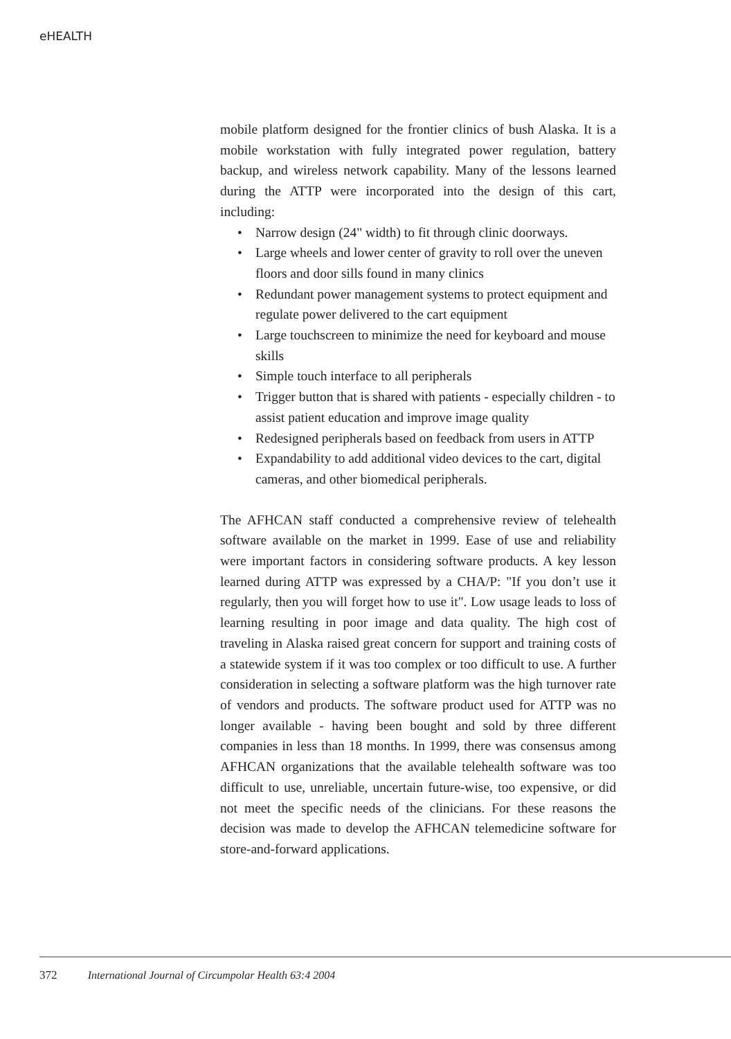eHEALTH
mobile platform designed for the frontier clinics of bush Alaska. It is a mobile workstation with fully integrated power regulation, battery backup, and wireless network capability. Many of the lessons learned during the ATTP were incorporated into the design of this cart, including:
• Narrow design (24" width) to fit through clinic doorways.
• Large wheels and lower center of gravity to roll over the uneven floors and door sills found in many clinics
• Redundant power management systems to protect equipment and regulate power delivered to the cart equipment
• Large touchscreen to minimize the need for keyboard and mouse skills
• Simple touch interface to all peripherals
• Trigger button that is shared with patients - especially children - to assist patient education and improve image quality
• Redesigned peripherals based on feedback from users in ATTP
• Expandability to add additional video devices to the cart, digital cameras, and other biomedical peripherals.
The AFHCAN staff conducted a comprehensive review of telehealth software available on the market in 1999. Ease of use and reliability were important factors in considering software products. A key lesson learned during ATTP was expressed by a CHA/P: "If you don’t use it regularly, then you will forget how to use it". Low usage leads to loss of learning resulting in poor image and data quality. The high cost of traveling in Alaska raised great concern for support and training costs of a statewide system if it was too complex or too difficult to use. A further consideration in selecting a software platform was the high turnover rate of vendors and products. The software product used for ATTP was no longer available - having been bought and sold by three different companies in less than 18 months. In 1999, there was consensus among AFHCAN organizations that the available telehealth software was too difficult to use, unreliable, uncertain future-wise, too expensive, or did not meet the specific needs of the clinicians. For these reasons the decision was made to develop the AFHCAN telemedicine software for store-and-forward applications.
372 International Journal of Circumpolar Health 63:4 2004